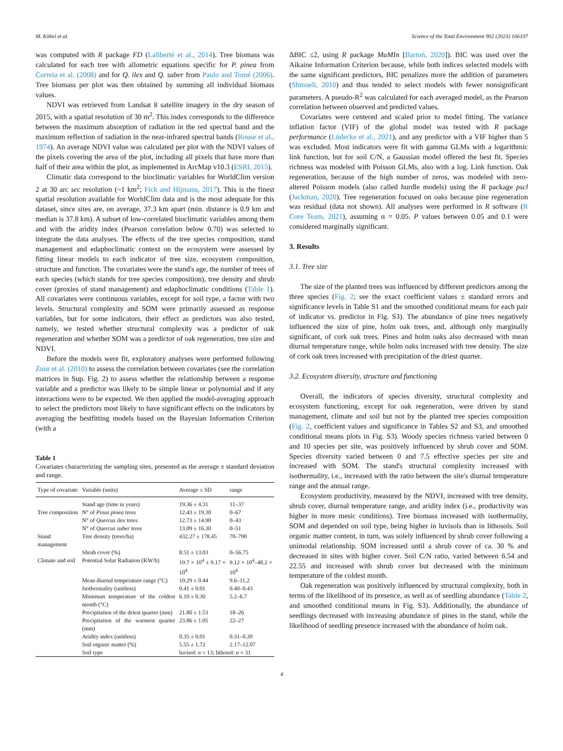M. Köbel et al. Science of the Total Environment 902 (2023) 166107
was computed with R package FD (Laliberté et al., 2014). Tree biomass was calculated for each tree with allometric equations specific for P. pinea from Correia et al. (2008) and for Q. ilex and Q. suber from Paulo and Tomé (2006). Tree biomass per plot was then obtained by summing all individual biomass values.
NDVI was retrieved from Landsat 8 satellite imagery in the dry season of 2015, with a spatial resolution of 30 m<sup>2</sup>. This index corresponds to the difference between the maximum absorption of radiation in the red spectral band and the maximum reflection of radiation in the near-infrared spectral bands (Rouse et al., 1974). An average NDVI value was calculated per plot with the NDVI values of the pixels covering the area of the plot, including all pixels that have more than half of their area within the plot, as implemented in ArcMap v10.3 (ESRI, 2015).
Climatic data correspond to the bioclimatic variables for WorldClim version 2 at 30 arc sec resolution (~1 km<sup>2</sup>; Fick and Hijmans, 2017). This is the finest spatial resolution available for WorldClim data and is the most adequate for this dataset, since sites are, on average, 37.3 km apart (min. distance is 0.9 km and median is 37.8 km). A subset of low-correlated bioclimatic variables among them and with the aridity index (Pearson correlation below 0.70) was selected to integrate the data analyses. The effects of the tree species composition, stand management and edaphoclimatic context on the ecosystem were assessed by fitting linear models to each indicator of tree size, ecosystem composition, structure and function. The covariates were the stand's age, the number of trees of each species (which stands for tree species composition), tree density and shrub cover (proxies of stand management) and edaphoclimatic conditions (Table 1). All covariates were continuous variables, except for soil type, a factor with two levels. Structural complexity and SOM were primarily assessed as response variables, but for some indicators, their effect as predictors was also tested, namely, we tested whether structural complexity was a predictor of oak regeneration and whether SOM was a predictor of oak regeneration, tree size and NDVI.
Before the models were fit, exploratory analyses were performed following Zuur et al. (2010) to assess the correlation between covariates (see the correlation matrices in Sup. Fig. 2) to assess whether the relationship between a response variable and a predictor was likely to be simple linear or polynomial and if any interactions were to be expected. We then applied the model-averaging approach to select the predictors most likely to have significant effects on the indicators by averaging the bestfitting models based on the Bayesian Information Criterion (with a
Table 1
Covariates characterizing the sampling sites, presented as the average ± standard deviation and range.
| Type of covariate | Variable (units) | Average ± SD | range |
| --- | --- | --- | --- |
| | Stand age (time in years) | 19.36 ± 4.31 | 11–37 |
| Tree composition | N° of Pinus pinea trees | 12.43 ± 19.30 | 0–67 |
| | N° of Quercus ilex trees | 12.73 ± 14.90 | 0–43 |
| | N° of Quercus suber trees | 13.09 ± 16.30 | 0–51 |
| Stand management | Tree density (trees/ha) | 432.27 ± 178.45 | 70–790 |
| | Shrub cover (%) | 8.51 ± 13.03 | 0–56.75 |
| Climate and soil | Potential Solar Radiation (KW/h) | 19.7 × 10<sup>4</sup> ± 9.17 × 10<sup>4</sup> | 9.12 × 10<sup>4</sup>–48.2 × 10<sup>4</sup> |
| | Mean diurnal temperature range (°C) | 10.29 ± 0.44 | 9.6–11.2 |
| | Isothermality (unitless) | 0.41 ± 0.01 | 0.40–0.43 |
| | Minimum temperature of the coldest month (°C) | 6.10 ± 0.30 | 5.2–6.7 |
| | Precipitation of the driest quarter (mm) | 21.80 ± 1.53 | 18–26 |
| | Precipitation of the warmest quarter (mm) | 23.86 ± 1.05 | 22–27 |
| | Aridity index (unitless) | 0.35 ± 0.01 | 0.31–0.39 |
| | Soil organic matter (%) | 5.55 ± 1.72 | 2.17–12.07 |
| | Soil type | luvisol: n = 13; lithosol: n = 31 | |
ΔBIC ≤2, using R package MuMIn [Bartoń, 2020]). BIC was used over the Aikaine Information Criterion because, while both indices selected models with the same significant predictors, BIC penalizes more the addition of parameters (Shmueli, 2010) and thus tended to select models with fewer nonsignificant parameters. A pseudo-R<sup>2</sup> was calculated for each averaged model, as the Pearson correlation between observed and predicted values.
Covariates were centered and scaled prior to model fitting. The variance inflation factor (VIF) of the global model was tested with R package performance (Lüdecke et al., 2021), and any predictor with a VIF higher than 5 was excluded. Most indicators were fit with gamma GLMs with a logarithmic link function, but for soil C/N, a Gaussian model offered the best fit. Species richness was modeled with Poisson GLMs, also with a log. Link function. Oak regeneration, because of the high number of zeros, was modeled with zero-altered Poisson models (also called hurdle models) using the R package pscl (Jackman, 2020). Tree regeneration focused on oaks because pine regeneration was residual (data not shown). All analyses were performed in R software (R Core Team, 2021), assuming α = 0.05. P values between 0.05 and 0.1 were considered marginally significant.
3. Results
3.1. Tree size
The size of the planted trees was influenced by different predictors among the three species (Fig. 2; see the exact coefficient values ± standard errors and significance levels in Table S1 and the smoothed conditional means for each pair of indicator vs. predictor in Fig. S3). The abundance of pine trees negatively influenced the size of pine, holm oak trees, and, although only marginally significant, of cork oak trees. Pines and holm oaks also decreased with mean diurnal temperature range, while holm oaks increased with tree density. The size of cork oak trees increased with precipitation of the driest quarter.
3.2. Ecosystem diversity, structure and functioning
Overall, the indicators of species diversity, structural complexity and ecosystem functioning, except for oak regeneration, were driven by stand management, climate and soil but not by the planted tree species composition (Fig. 2, coefficient values and significance in Tables S2 and S3, and smoothed conditional means plots in Fig. S3). Woody species richness varied between 0 and 10 species per site, was positively influenced by shrub cover and SOM. Species diversity varied between 0 and 7.5 effective species per site and increased with SOM. The stand's structural complexity increased with isothermality, i.e., increased with the ratio between the site's diurnal temperature range and the annual range.
Ecosystem productivity, measured by the NDVI, increased with tree density, shrub cover, diurnal temperature range, and aridity index (i.e., productivity was higher in more mesic conditions). Tree biomass increased with isothermality, SOM and depended on soil type, being higher in luvisols than in lithosols. Soil organic matter content, in turn, was solely influenced by shrub cover following a unimodal relationship. SOM increased until a shrub cover of ca. 30 % and decreased in sites with higher cover. Soil C/N ratio, varied between 6.54 and 22.55 and increased with shrub cover but decreased with the minimum temperature of the coldest month.
Oak regeneration was positively influenced by structural complexity, both in terms of the likelihood of its presence, as well as of seedling abundance (Table 2, and smoothed conditional means in Fig. S3). Additionally, the abundance of seedlings decreased with increasing abundance of pines in the stand, while the likelihood of seedling presence increased with the abundance of holm oak.
4